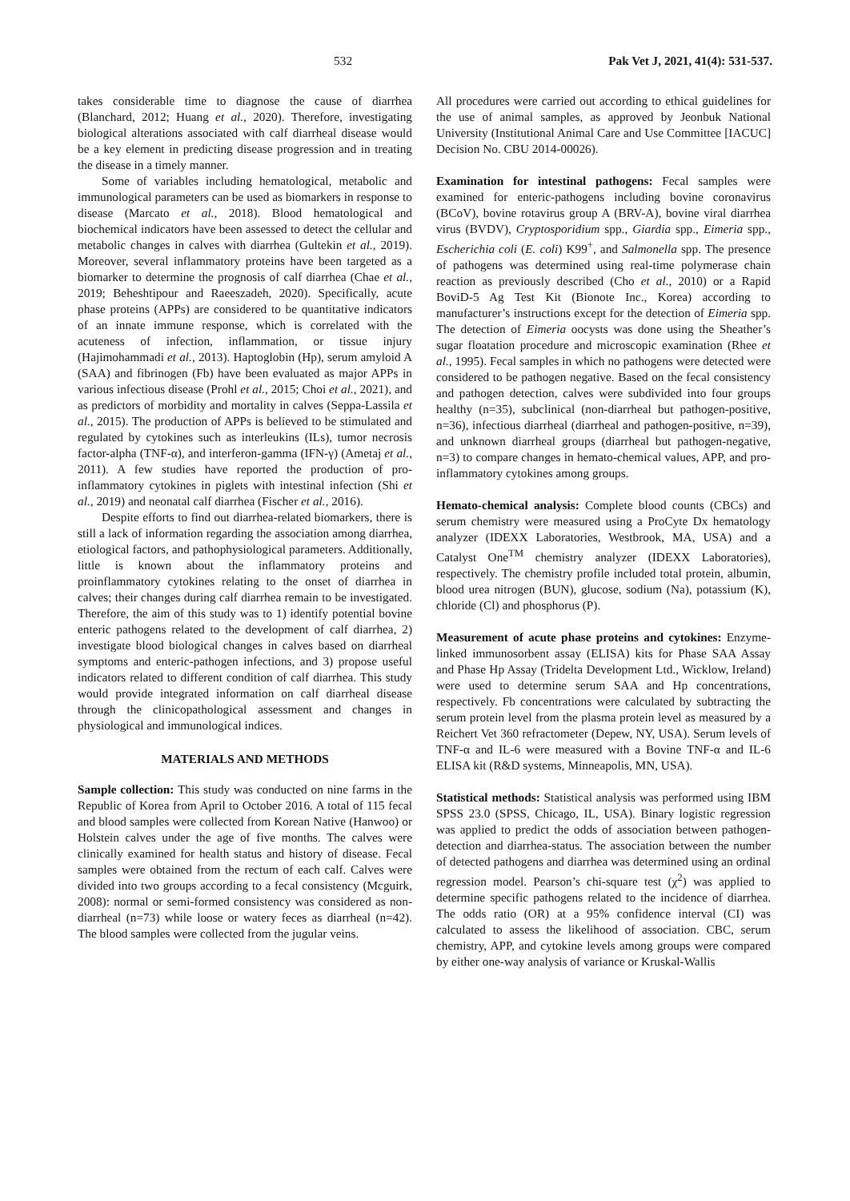532 Pak Vet J, 2021, 41(4): 531-537.
takes considerable time to diagnose the cause of diarrhea (Blanchard, 2012; Huang et al., 2020). Therefore, investigating biological alterations associated with calf diarrheal disease would be a key element in predicting disease progression and in treating the disease in a timely manner.
Some of variables including hematological, metabolic and immunological parameters can be used as biomarkers in response to disease (Marcato et al., 2018). Blood hematological and biochemical indicators have been assessed to detect the cellular and metabolic changes in calves with diarrhea (Gultekin et al., 2019). Moreover, several inflammatory proteins have been targeted as a biomarker to determine the prognosis of calf diarrhea (Chae et al., 2019; Beheshtipour and Raeeszadeh, 2020). Specifically, acute phase proteins (APPs) are considered to be quantitative indicators of an innate immune response, which is correlated with the acuteness of infection, inflammation, or tissue injury (Hajimohammadi et al., 2013). Haptoglobin (Hp), serum amyloid A (SAA) and fibrinogen (Fb) have been evaluated as major APPs in various infectious disease (Prohl et al., 2015; Choi et al., 2021), and as predictors of morbidity and mortality in calves (Seppa-Lassila et al., 2015). The production of APPs is believed to be stimulated and regulated by cytokines such as interleukins (ILs), tumor necrosis factor-alpha (TNF-α), and interferon-gamma (IFN-γ) (Ametaj et al., 2011). A few studies have reported the production of pro-inflammatory cytokines in piglets with intestinal infection (Shi et al., 2019) and neonatal calf diarrhea (Fischer et al., 2016).
Despite efforts to find out diarrhea-related biomarkers, there is still a lack of information regarding the association among diarrhea, etiological factors, and pathophysiological parameters. Additionally, little is known about the inflammatory proteins and proinflammatory cytokines relating to the onset of diarrhea in calves; their changes during calf diarrhea remain to be investigated. Therefore, the aim of this study was to 1) identify potential bovine enteric pathogens related to the development of calf diarrhea, 2) investigate blood biological changes in calves based on diarrheal symptoms and enteric-pathogen infections, and 3) propose useful indicators related to different condition of calf diarrhea. This study would provide integrated information on calf diarrheal disease through the clinicopathological assessment and changes in physiological and immunological indices.
MATERIALS AND METHODS
Sample collection: This study was conducted on nine farms in the Republic of Korea from April to October 2016. A total of 115 fecal and blood samples were collected from Korean Native (Hanwoo) or Holstein calves under the age of five months. The calves were clinically examined for health status and history of disease. Fecal samples were obtained from the rectum of each calf. Calves were divided into two groups according to a fecal consistency (Mcguirk, 2008): normal or semi-formed consistency was considered as non-diarrheal (n=73) while loose or watery feces as diarrheal (n=42). The blood samples were collected from the jugular veins.
All procedures were carried out according to ethical guidelines for the use of animal samples, as approved by Jeonbuk National University (Institutional Animal Care and Use Committee [IACUC] Decision No. CBU 2014-00026).
Examination for intestinal pathogens: Fecal samples were examined for enteric-pathogens including bovine coronavirus (BCoV), bovine rotavirus group A (BRV-A), bovine viral diarrhea virus (BVDV), Cryptosporidium spp., Giardia spp., Eimeria spp., Escherichia coli (E. coli) K99<sup>+</sup>, and Salmonella spp. The presence of pathogens was determined using real-time polymerase chain reaction as previously described (Cho et al., 2010) or a Rapid BoviD-5 Ag Test Kit (Bionote Inc., Korea) according to manufacturer’s instructions except for the detection of Eimeria spp. The detection of Eimeria oocysts was done using the Sheather’s sugar floatation procedure and microscopic examination (Rhee et al., 1995). Fecal samples in which no pathogens were detected were considered to be pathogen negative. Based on the fecal consistency and pathogen detection, calves were subdivided into four groups healthy (n=35), subclinical (non-diarrheal but pathogen-positive, n=36), infectious diarrheal (diarrheal and pathogen-positive, n=39), and unknown diarrheal groups (diarrheal but pathogen-negative, n=3) to compare changes in hemato-chemical values, APP, and pro-inflammatory cytokines among groups.
Hemato-chemical analysis: Complete blood counts (CBCs) and serum chemistry were measured using a ProCyte Dx hematology analyzer (IDEXX Laboratories, Westbrook, MA, USA) and a Catalyst One<sup>TM</sup> chemistry analyzer (IDEXX Laboratories), respectively. The chemistry profile included total protein, albumin, blood urea nitrogen (BUN), glucose, sodium (Na), potassium (K), chloride (Cl) and phosphorus (P).
Measurement of acute phase proteins and cytokines: Enzyme-linked immunosorbent assay (ELISA) kits for Phase SAA Assay and Phase Hp Assay (Tridelta Development Ltd., Wicklow, Ireland) were used to determine serum SAA and Hp concentrations, respectively. Fb concentrations were calculated by subtracting the serum protein level from the plasma protein level as measured by a Reichert Vet 360 refractometer (Depew, NY, USA). Serum levels of TNF-α and IL-6 were measured with a Bovine TNF-α and IL-6 ELISA kit (R&D systems, Minneapolis, MN, USA).
Statistical methods: Statistical analysis was performed using IBM SPSS 23.0 (SPSS, Chicago, IL, USA). Binary logistic regression was applied to predict the odds of association between pathogen-detection and diarrhea-status. The association between the number of detected pathogens and diarrhea was determined using an ordinal regression model. Pearson’s chi-square test (χ<sup>2</sup>) was applied to determine specific pathogens related to the incidence of diarrhea. The odds ratio (OR) at a 95% confidence interval (CI) was calculated to assess the likelihood of association. CBC, serum chemistry, APP, and cytokine levels among groups were compared by either one-way analysis of variance or Kruskal-Wallis